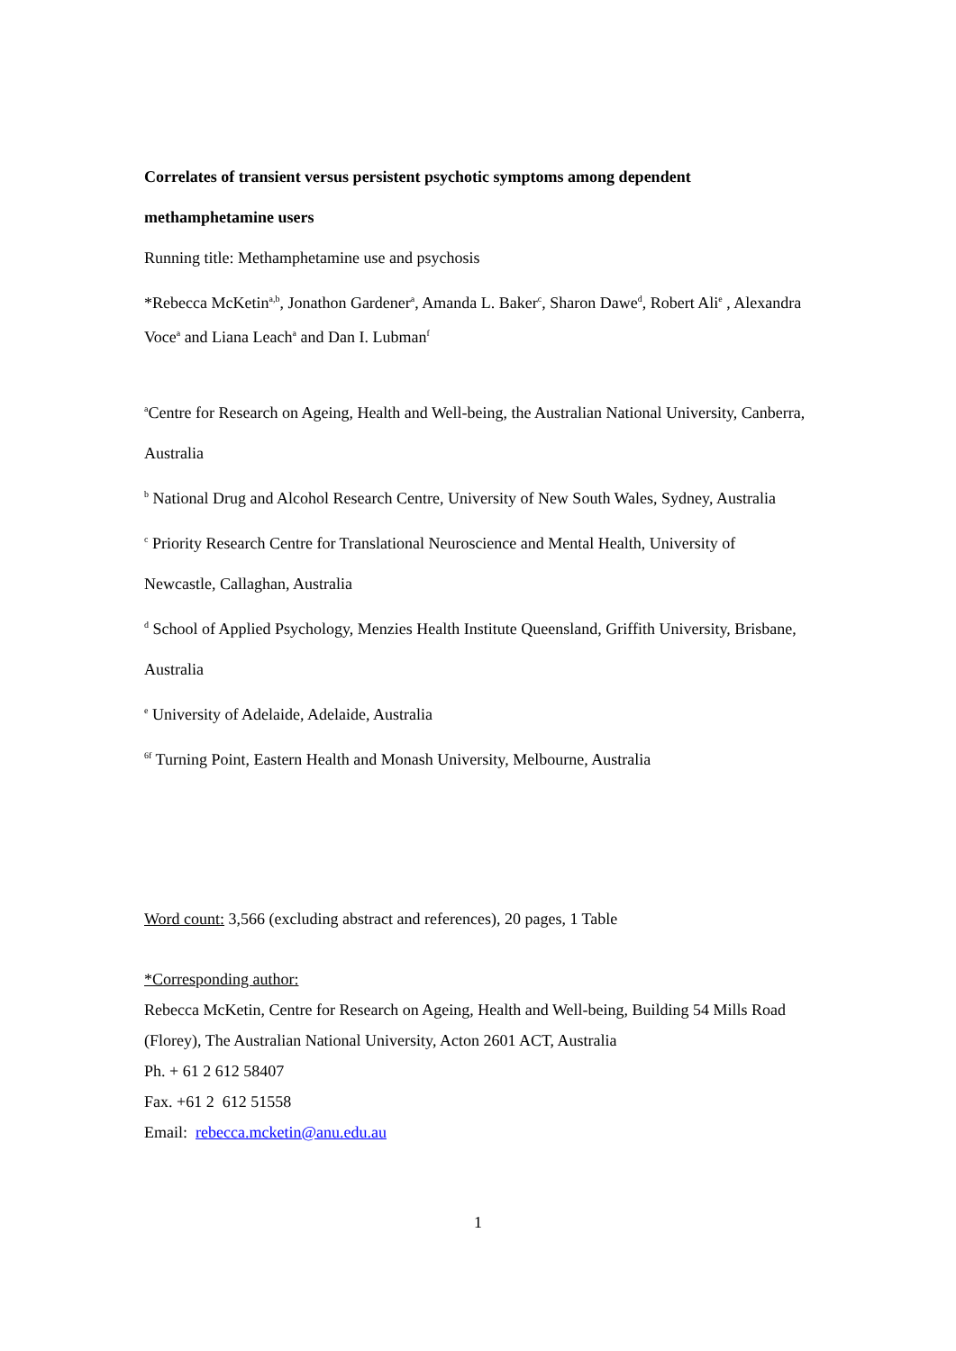Correlates of transient versus persistent psychotic symptoms among dependent methamphetamine users
Running title: Methamphetamine use and psychosis
*Rebecca McKetin<sup>a,b</sup>, Jonathon Gardener<sup>a</sup>, Amanda L. Baker<sup>c</sup>, Sharon Dawe<sup>d</sup>, Robert Ali<sup>e</sup> , Alexandra Voce<sup>a</sup> and Liana Leach<sup>a</sup> and Dan I. Lubman<sup>f</sup>
<sup>a</sup> Centre for Research on Ageing, Health and Well-being, the Australian National University, Canberra, Australia
<sup>b</sup> National Drug and Alcohol Research Centre, University of New South Wales, Sydney, Australia
<sup>c</sup> Priority Research Centre for Translational Neuroscience and Mental Health, University of Newcastle, Callaghan, Australia
<sup>d</sup> School of Applied Psychology, Menzies Health Institute Queensland, Griffith University, Brisbane, Australia
<sup>e</sup> University of Adelaide, Adelaide, Australia
<sup>6f</sup> Turning Point, Eastern Health and Monash University, Melbourne, Australia
Word count: 3,566 (excluding abstract and references), 20 pages, 1 Table
*Corresponding author:
Rebecca McKetin, Centre for Research on Ageing, Health and Well-being, Building 54 Mills Road (Florey), The Australian National University, Acton 2601 ACT, Australia
Ph. + 61 2 612 58407
Fax. +61 2 612 51558
Email: rebecca.mcketin@anu.edu.au
1